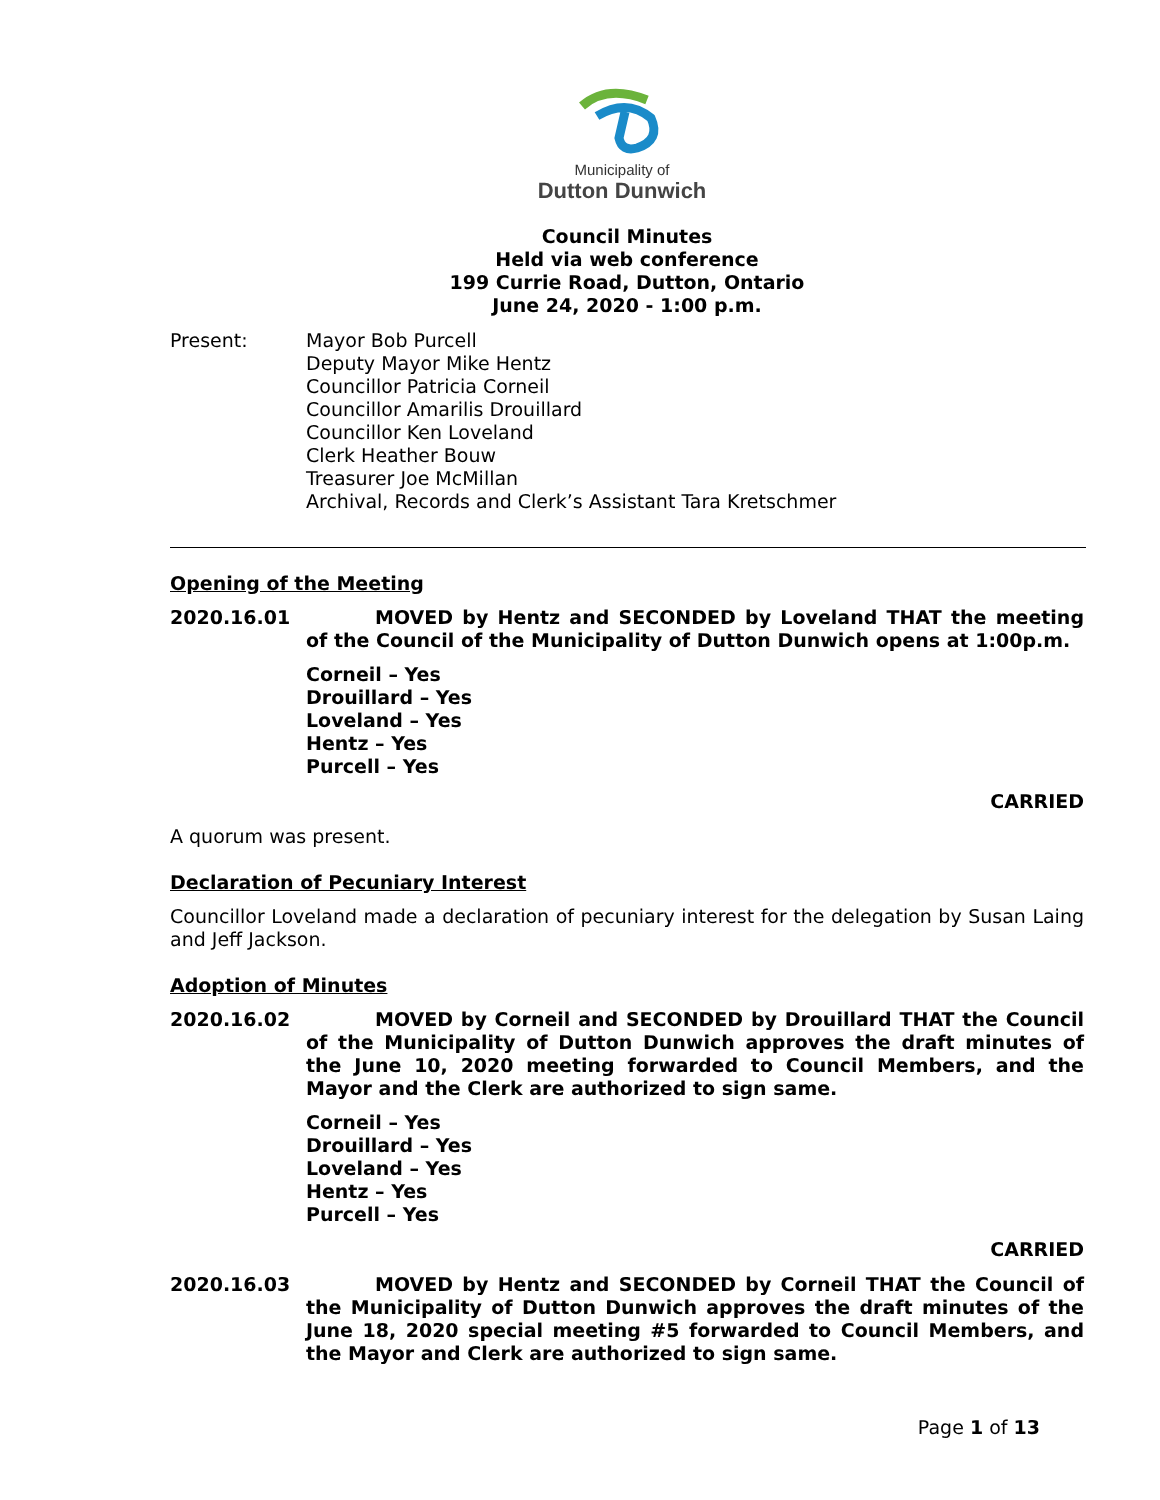Municipality of
Dutton Dunwich
Council Minutes
Held via web conference
199 Currie Road, Dutton, Ontario
June 24, 2020 - 1:00 p.m.
Present: Mayor Bob Purcell
Deputy Mayor Mike Hentz
Councillor Patricia Corneil
Councillor Amarilis Drouillard
Councillor Ken Loveland
Clerk Heather Bouw
Treasurer Joe McMillan
Archival, Records and Clerk’s Assistant Tara Kretschmer
Opening of the Meeting
2020.16.01 MOVED by Hentz and SECONDED by Loveland THAT the meeting of the Council of the Municipality of Dutton Dunwich opens at 1:00p.m.
Corneil – Yes
Drouillard – Yes
Loveland – Yes
Hentz – Yes
Purcell – Yes
CARRIED
A quorum was present.
Declaration of Pecuniary Interest
Councillor Loveland made a declaration of pecuniary interest for the delegation by Susan Laing and Jeff Jackson.
Adoption of Minutes
2020.16.02 MOVED by Corneil and SECONDED by Drouillard THAT the Council of the Municipality of Dutton Dunwich approves the draft minutes of the June 10, 2020 meeting forwarded to Council Members, and the Mayor and the Clerk are authorized to sign same.
Corneil – Yes
Drouillard – Yes
Loveland – Yes
Hentz – Yes
Purcell – Yes
CARRIED
2020.16.03 MOVED by Hentz and SECONDED by Corneil THAT the Council of the Municipality of Dutton Dunwich approves the draft minutes of the June 18, 2020 special meeting #5 forwarded to Council Members, and the Mayor and Clerk are authorized to sign same.
Page 1 of 13